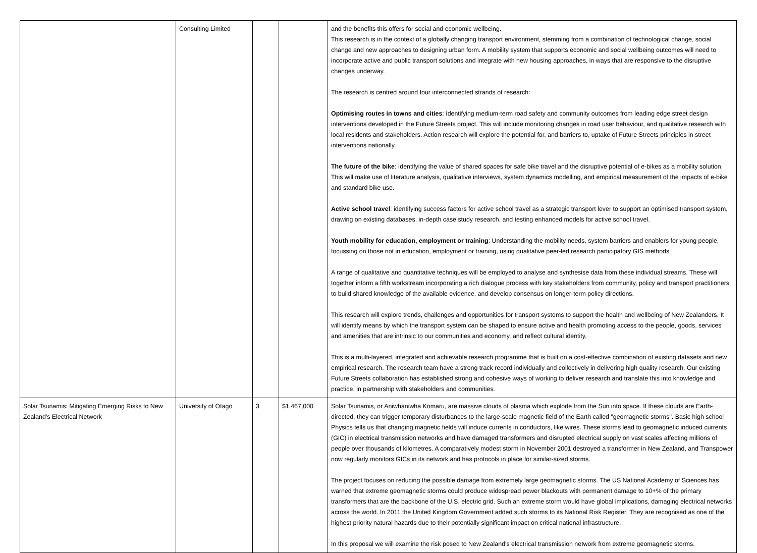| | Consulting Limited | | | and the benefits this offers for social and economic wellbeing. This research is in the context of a globally changing transport environment, stemming from a combination of technological change, social change and new approaches to designing urban form. A mobility system that supports economic and social wellbeing outcomes will need to incorporate active and public transport solutions and integrate with new housing approaches, in ways that are responsive to the disruptive changes underway. The research is centred around four interconnected strands of research: Optimising routes in towns and cities : Identifying medium-term road safety and community outcomes from leading edge street design interventions developed in the Future Streets project. This will include monitoring changes in road user behaviour, and qualitative research with local residents and stakeholders. Action research will explore the potential for, and barriers to, uptake of Future Streets principles in street interventions nationally. The future of the bike : Identifying the value of shared spaces for safe bike travel and the disruptive potential of e-bikes as a mobility solution. This will make use of literature analysis, qualitative interviews, system dynamics modelling, and empirical measurement of the impacts of e-bike and standard bike use. Active school travel : identifying success factors for active school travel as a strategic transport lever to support an optimised transport system, drawing on existing databases, in-depth case study research, and testing enhanced models for active school travel. Youth mobility for education, employment or training : Understanding the mobility needs, system barriers and enablers for young people, focussing on those not in education, employment or training, using qualitative peer-led research participatory GIS methods. A range of qualitative and quantitative techniques will be employed to analyse and synthesise data from these individual streams. These will together inform a fifth workstream incorporating a rich dialogue process with key stakeholders from community, policy and transport practitioners to build shared knowledge of the available evidence, and develop consensus on longer-term policy directions. This research will explore trends, challenges and opportunities for transport systems to support the health and wellbeing of New Zealanders. It will identify means by which the transport system can be shaped to ensure active and health promoting access to the people, goods, services and amenities that are intrinsic to our communities and economy, and reflect cultural identity. This is a multi-layered, integrated and achievable research programme that is built on a cost-effective combination of existing datasets and new empirical research. The research team have a strong track record individually and collectively in delivering high quality research. Our existing Future Streets collaboration has established strong and cohesive ways of working to deliver research and translate this into knowledge and practice, in partnership with stakeholders and communities. |
| Solar Tsunamis: Mitigating Emerging Risks to New Zealand's Electrical Network | University of Otago | 3 | $1,467,000 | Solar Tsunamis, or Aniwhaniwha Komaru, are massive clouds of plasma which explode from the Sun into space. If these clouds are Earth-directed, they can trigger temporary disturbances to the large-scale magnetic field of the Earth called "geomagnetic storms". Basic high school Physics tells us that changing magnetic fields will induce currents in conductors, like wires. These storms lead to geomagnetic induced currents (GIC) in electrical transmission networks and have damaged transformers and disrupted electrical supply on vast scales affecting millions of people over thousands of kilometres. A comparatively modest storm in November 2001 destroyed a transformer in New Zealand, and Transpower now regularly monitors GICs in its network and has protocols in place for similar-sized storms. The project focuses on reducing the possible damage from extremely large geomagnetic storms. The US National Academy of Sciences has warned that extreme geomagnetic storms could produce widespread power blackouts with permanent damage to 10+% of the primary transformers that are the backbone of the U.S. electric grid. Such an extreme storm would have global implications, damaging electrical networks across the world. In 2011 the United Kingdom Government added such storms to its National Risk Register. They are recognised as one of the highest priority natural hazards due to their potentially significant impact on critical national infrastructure. In this proposal we will examine the risk posed to New Zealand's electrical transmission network from extreme geomagnetic storms. |